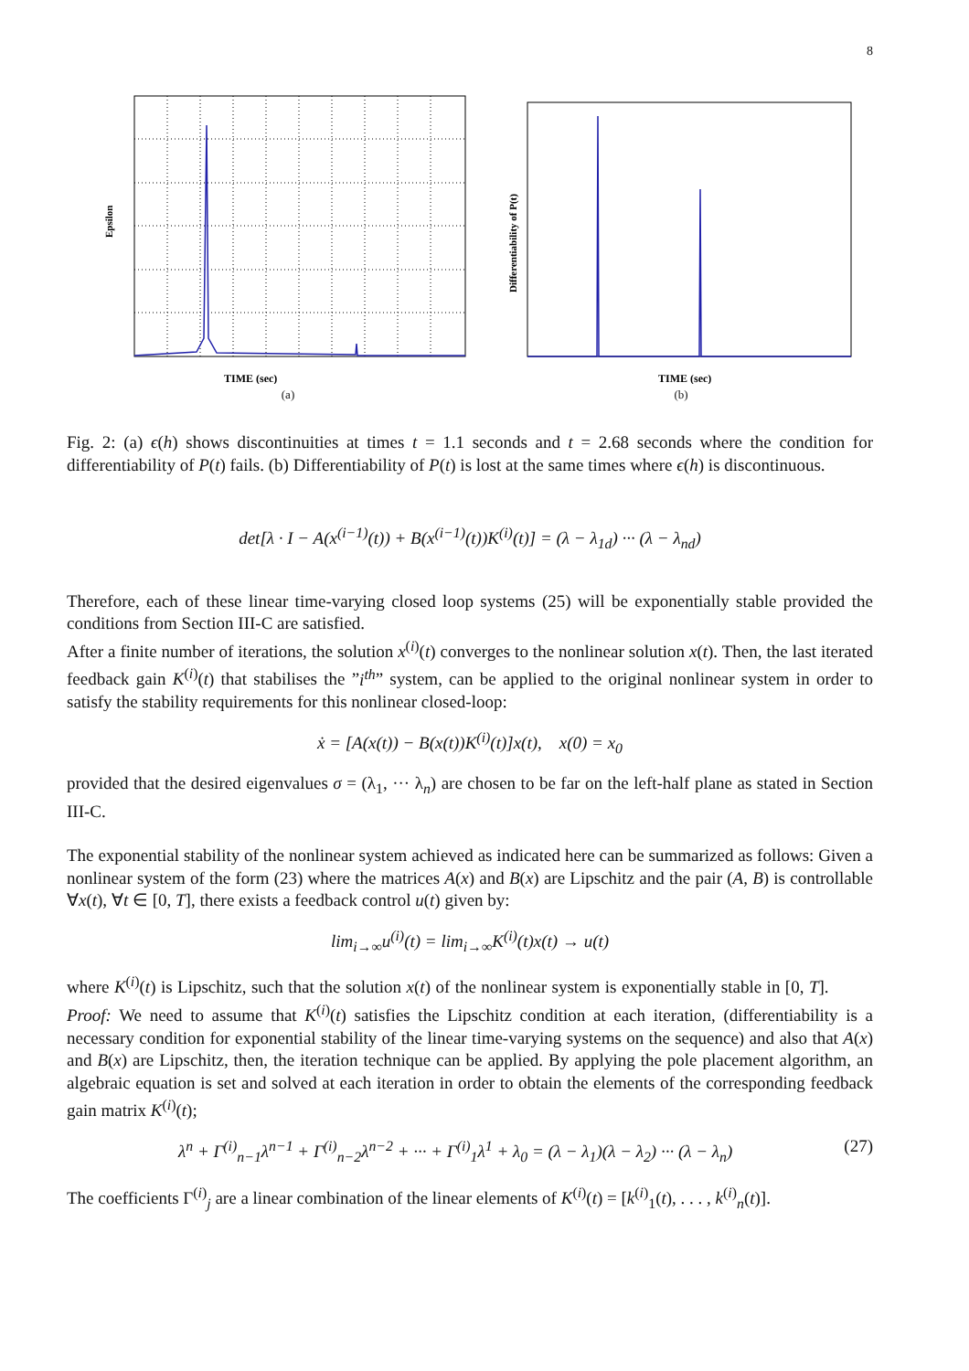8
Epsilon
TIME (sec)
(a)
Differentiability of P(t)
TIME (sec)
(b)
Fig. 2: (a) ϵ(h) shows discontinuities at times t = 1.1 seconds and t = 2.68 seconds where the condition for differentiability of P(t) fails. (b) Differentiability of P(t) is lost at the same times where ϵ(h) is discontinuous.
det[λ · I − A(x<sup>(i−1)</sup>(t)) + B(x<sup>(i−1)</sup>(t))K<sup>(i)</sup>(t)] = (λ − λ<sub>1d</sub>) ··· (λ − λ<sub>nd</sub>)
Therefore, each of these linear time-varying closed loop systems (25) will be exponentially stable provided the conditions from Section III-C are satisfied.
After a finite number of iterations, the solution x<sup>(i)</sup>(t) converges to the nonlinear solution x(t). Then, the last iterated feedback gain K<sup>(i)</sup>(t) that stabilises the ”i<sup>th</sup>” system, can be applied to the original nonlinear system in order to satisfy the stability requirements for this nonlinear closed-loop:
ẋ = [A(x(t)) − B(x(t))K<sup>(i)</sup>(t)]x(t), x(0) = x<sub>0</sub>
provided that the desired eigenvalues σ = (λ<sub>1</sub>, ··· λ<sub>n</sub>) are chosen to be far on the left-half plane as stated in Section III-C.
The exponential stability of the nonlinear system achieved as indicated here can be summarized as follows: Given a nonlinear system of the form (23) where the matrices A(x) and B(x) are Lipschitz and the pair (A, B) is controllable ∀x(t), ∀t ∈ [0, T], there exists a feedback control u(t) given by:
lim<sub>i→∞</sub>u<sup>(i)</sup>(t) = lim<sub>i→∞</sub>K<sup>(i)</sup>(t)x(t) → u(t)
where K<sup>(i)</sup>(t) is Lipschitz, such that the solution x(t) of the nonlinear system is exponentially stable in [0, T]. Proof: We need to assume that K<sup>(i)</sup>(t) satisfies the Lipschitz condition at each iteration, (differentiability is a necessary condition for exponential stability of the linear time-varying systems on the sequence) and also that A(x) and B(x) are Lipschitz, then, the iteration technique can be applied. By applying the pole placement algorithm, an algebraic equation is set and solved at each iteration in order to obtain the elements of the corresponding feedback gain matrix K<sup>(i)</sup>(t);
λ<sup>n</sup> + Γ<sup>(i)</sup><sub>n−1</sub>λ<sup>n−1</sup> + Γ<sup>(i)</sup><sub>n−2</sub>λ<sup>n−2</sup> + ··· + Γ<sup>(i)</sup><sub>1</sub>λ<sup>1</sup> + λ<sub>0</sub> = (λ − λ<sub>1</sub>)(λ − λ<sub>2</sub>) ··· (λ − λ<sub>n</sub>)
(27)
The coefficients Γ<sup>(i)</sup><sub>j</sub> are a linear combination of the linear elements of K<sup>(i)</sup>(t) = [k<sup>(i)</sup><sub>1</sub>(t), . . . , k<sup>(i)</sup><sub>n</sub>(t)].